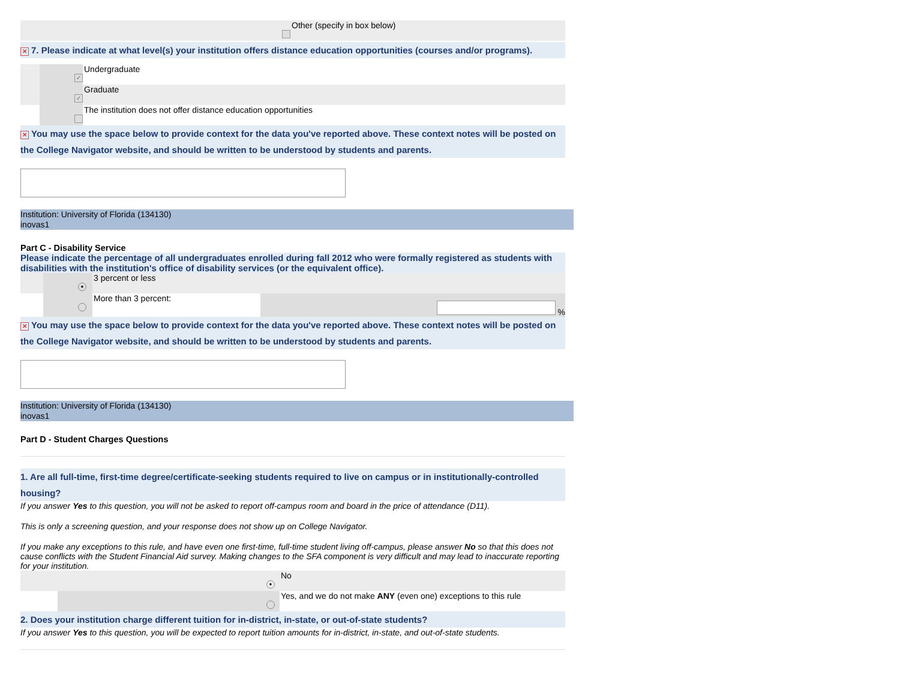| | | Other (specify in box below) |
✕ 7. Please indicate at what level(s) your institution offers distance education opportunities (courses and/or programs).
| | ✓ | Undergraduate |
| | ✓ | Graduate |
| | | The institution does not offer distance education opportunities |
✕ You may use the space below to provide context for the data you've reported above. These context notes will be posted on the College Navigator website, and should be written to be understood by students and parents.
Institution: University of Florida (134130)
inovas1
Part C - Disability Service
Please indicate the percentage of all undergraduates enrolled during fall 2012 who were formally registered as students with disabilities with the institution's office of disability services (or the equivalent office).
| | ● | 3 percent or less | |
| | | More than 3 percent: | % |
✕ You may use the space below to provide context for the data you've reported above. These context notes will be posted on the College Navigator website, and should be written to be understood by students and parents.
Institution: University of Florida (134130)
inovas1
Part D - Student Charges Questions
1. Are all full-time, first-time degree/certificate-seeking students required to live on campus or in institutionally-controlled housing?
If you answer Yes to this question, you will not be asked to report off-campus room and board in the price of attendance (D11).
This is only a screening question, and your response does not show up on College Navigator.
If you make any exceptions to this rule, and have even one first-time, full-time student living off-campus, please answer No so that this does not cause conflicts with the Student Financial Aid survey. Making changes to the SFA component is very difficult and may lead to inaccurate reporting for your institution.
| | ● | No |
| | | Yes, and we do not make ANY (even one) exceptions to this rule |
2. Does your institution charge different tuition for in-district, in-state, or out-of-state students?
If you answer Yes to this question, you will be expected to report tuition amounts for in-district, in-state, and out-of-state students.